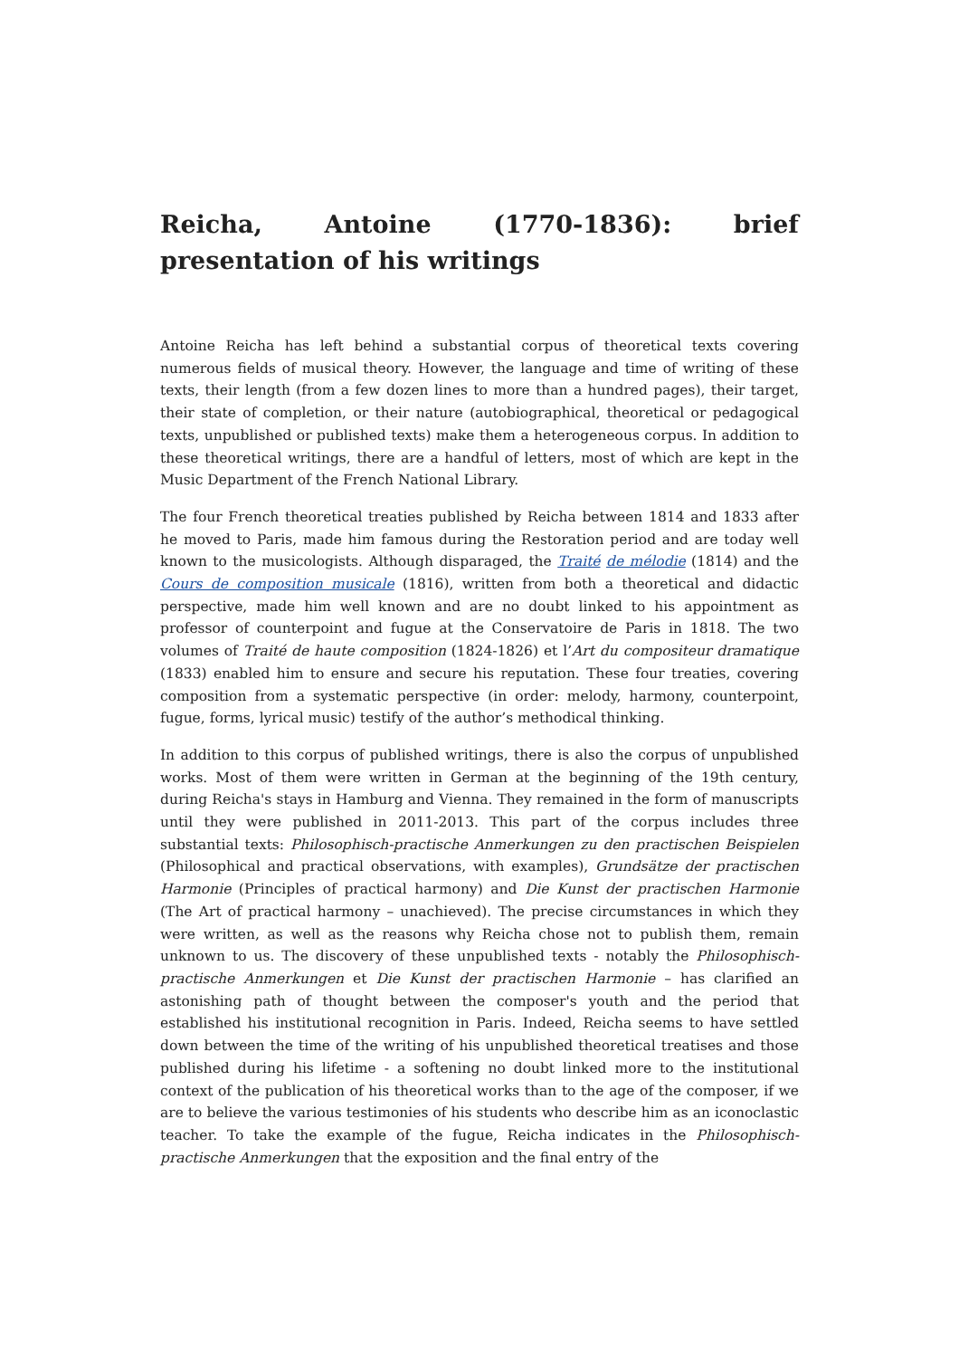Reicha, Antoine (1770-1836): brief presentation of his writings
Antoine Reicha has left behind a substantial corpus of theoretical texts covering numerous fields of musical theory. However, the language and time of writing of these texts, their length (from a few dozen lines to more than a hundred pages), their target, their state of completion, or their nature (autobiographical, theoretical or pedagogical texts, unpublished or published texts) make them a heterogeneous corpus. In addition to these theoretical writings, there are a handful of letters, most of which are kept in the Music Department of the French National Library.
The four French theoretical treaties published by Reicha between 1814 and 1833 after he moved to Paris, made him famous during the Restoration period and are today well known to the musicologists. Although disparaged, the Traité de mélodie (1814) and the Cours de composition musicale (1816), written from both a theoretical and didactic perspective, made him well known and are no doubt linked to his appointment as professor of counterpoint and fugue at the Conservatoire de Paris in 1818. The two volumes of Traité de haute composition (1824-1826) et l’Art du compositeur dramatique (1833) enabled him to ensure and secure his reputation. These four treaties, covering composition from a systematic perspective (in order: melody, harmony, counterpoint, fugue, forms, lyrical music) testify of the author’s methodical thinking.
In addition to this corpus of published writings, there is also the corpus of unpublished works. Most of them were written in German at the beginning of the 19th century, during Reicha's stays in Hamburg and Vienna. They remained in the form of manuscripts until they were published in 2011-2013. This part of the corpus includes three substantial texts: Philosophisch-practische Anmerkungen zu den practischen Beispielen (Philosophical and practical observations, with examples), Grundsätze der practischen Harmonie (Principles of practical harmony) and Die Kunst der practischen Harmonie (The Art of practical harmony – unachieved). The precise circumstances in which they were written, as well as the reasons why Reicha chose not to publish them, remain unknown to us. The discovery of these unpublished texts - notably the Philosophisch-practische Anmerkungen et Die Kunst der practischen Harmonie – has clarified an astonishing path of thought between the composer's youth and the period that established his institutional recognition in Paris. Indeed, Reicha seems to have settled down between the time of the writing of his unpublished theoretical treatises and those published during his lifetime - a softening no doubt linked more to the institutional context of the publication of his theoretical works than to the age of the composer, if we are to believe the various testimonies of his students who describe him as an iconoclastic teacher. To take the example of the fugue, Reicha indicates in the Philosophisch-practische Anmerkungen that the exposition and the final entry of the